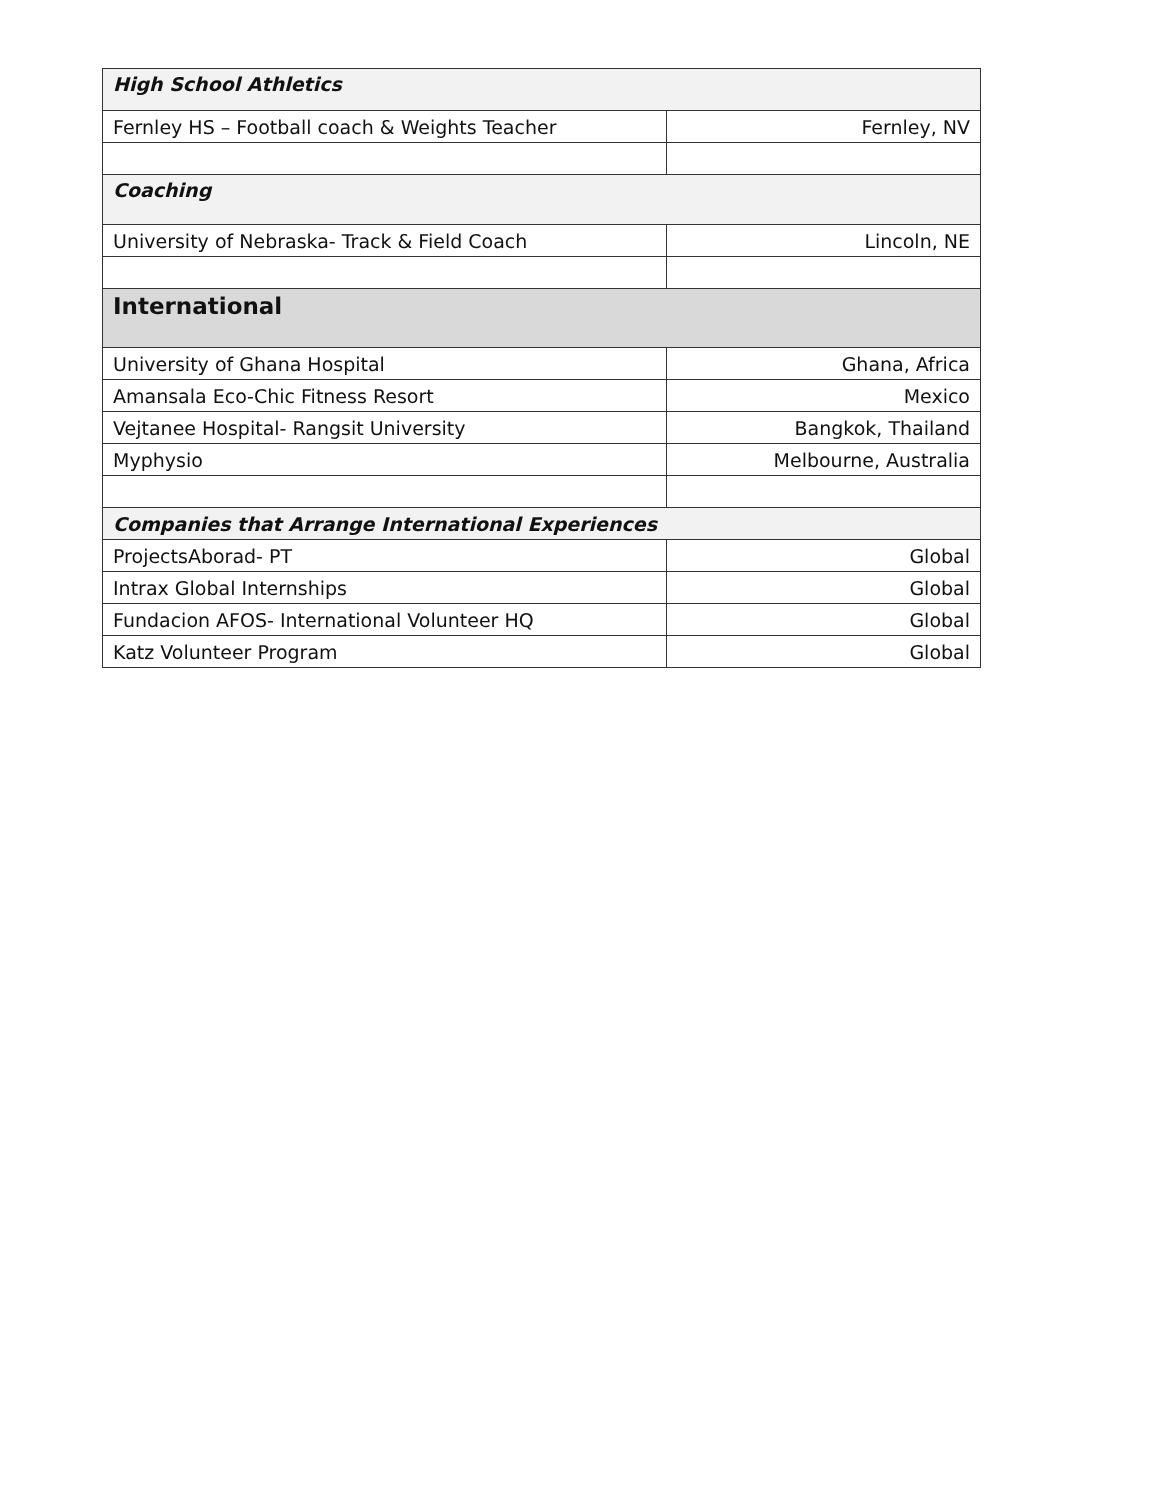| High School Athletics | |
| --- | --- |
| Fernley HS – Football coach & Weights Teacher | Fernley, NV |
| Coaching | |
| University of Nebraska- Track & Field Coach | Lincoln, NE |
| International | |
| University of Ghana Hospital | Ghana, Africa |
| Amansala Eco-Chic Fitness Resort | Mexico |
| Vejtanee Hospital- Rangsit University | Bangkok, Thailand |
| Myphysio | Melbourne, Australia |
| Companies that Arrange International Experiences | |
| ProjectsAborad- PT | Global |
| Intrax Global Internships | Global |
| Fundacion AFOS- International Volunteer HQ | Global |
| Katz Volunteer Program | Global |